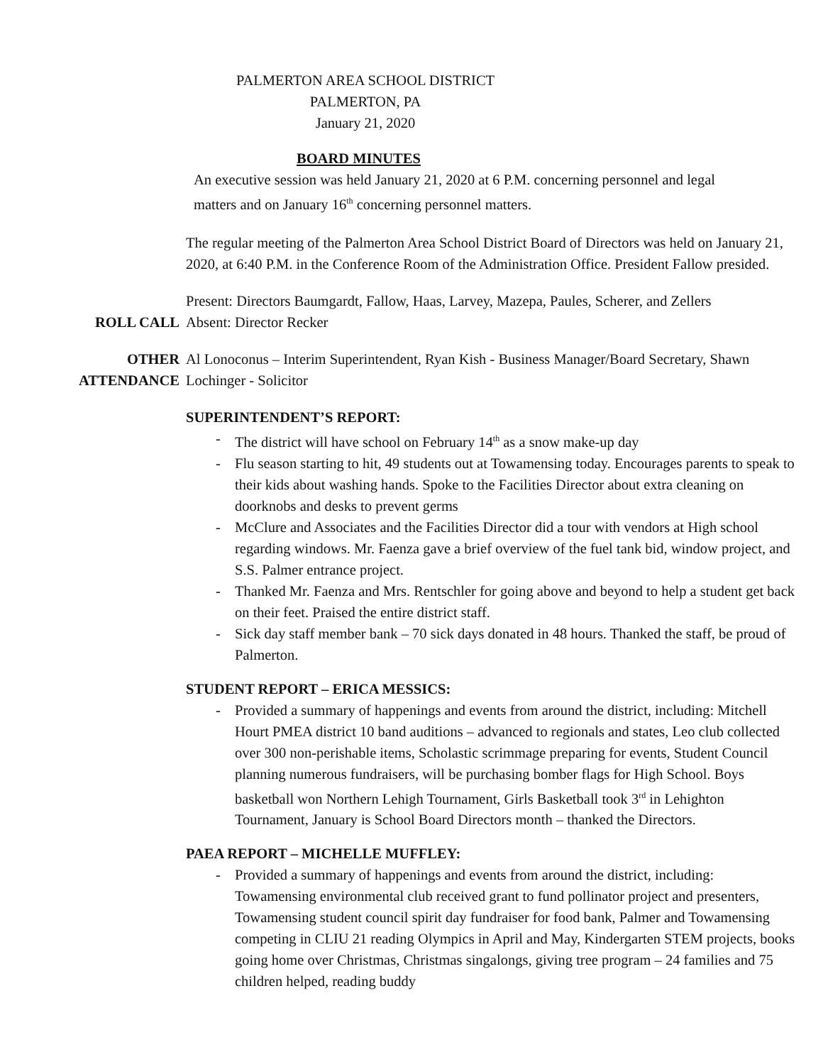PALMERTON AREA SCHOOL DISTRICT
PALMERTON, PA
January 21, 2020
BOARD MINUTES
An executive session was held January 21, 2020 at 6 P.M. concerning personnel and legal matters and on January 16<sup>th</sup> concerning personnel matters.
The regular meeting of the Palmerton Area School District Board of Directors was held on January 21, 2020, at 6:40 P.M. in the Conference Room of the Administration Office. President Fallow presided.
ROLL CALL Present: Directors Baumgardt, Fallow, Haas, Larvey, Mazepa, Paules, Scherer, and Zellers
Absent: Director Recker
OTHER
ATTENDANCE
Al Lonoconus – Interim Superintendent, Ryan Kish - Business Manager/Board Secretary, Shawn Lochinger - Solicitor
SUPERINTENDENT’S REPORT:
- The district will have school on February 14<sup>th</sup> as a snow make-up day
- Flu season starting to hit, 49 students out at Towamensing today. Encourages parents to speak to their kids about washing hands. Spoke to the Facilities Director about extra cleaning on doorknobs and desks to prevent germs
- McClure and Associates and the Facilities Director did a tour with vendors at High school regarding windows. Mr. Faenza gave a brief overview of the fuel tank bid, window project, and S.S. Palmer entrance project.
- Thanked Mr. Faenza and Mrs. Rentschler for going above and beyond to help a student get back on their feet. Praised the entire district staff.
- Sick day staff member bank – 70 sick days donated in 48 hours. Thanked the staff, be proud of Palmerton.
STUDENT REPORT – ERICA MESSICS:
- Provided a summary of happenings and events from around the district, including: Mitchell Hourt PMEA district 10 band auditions – advanced to regionals and states, Leo club collected over 300 non-perishable items, Scholastic scrimmage preparing for events, Student Council planning numerous fundraisers, will be purchasing bomber flags for High School. Boys basketball won Northern Lehigh Tournament, Girls Basketball took 3<sup>rd</sup> in Lehighton Tournament, January is School Board Directors month – thanked the Directors.
PAEA REPORT – MICHELLE MUFFLEY:
- Provided a summary of happenings and events from around the district, including: Towamensing environmental club received grant to fund pollinator project and presenters, Towamensing student council spirit day fundraiser for food bank, Palmer and Towamensing competing in CLIU 21 reading Olympics in April and May, Kindergarten STEM projects, books going home over Christmas, Christmas singalongs, giving tree program – 24 families and 75 children helped, reading buddy